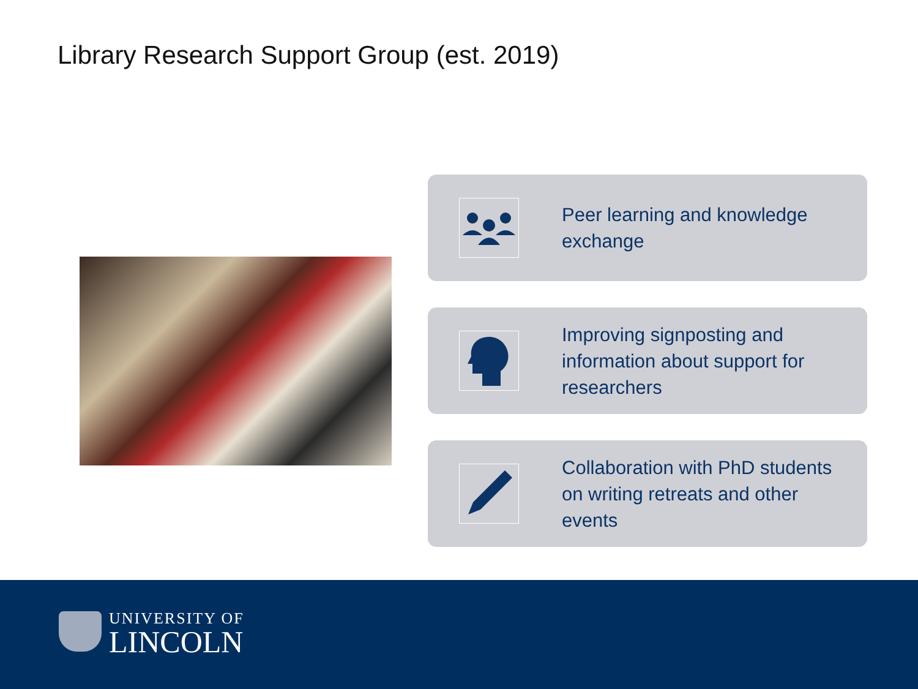Library Research Support Group (est. 2019)
Peer learning and knowledge exchange
Improving signposting and information about support for researchers
Collaboration with PhD students on writing retreats and other events
UNIVERSITY OF
LINCOLN